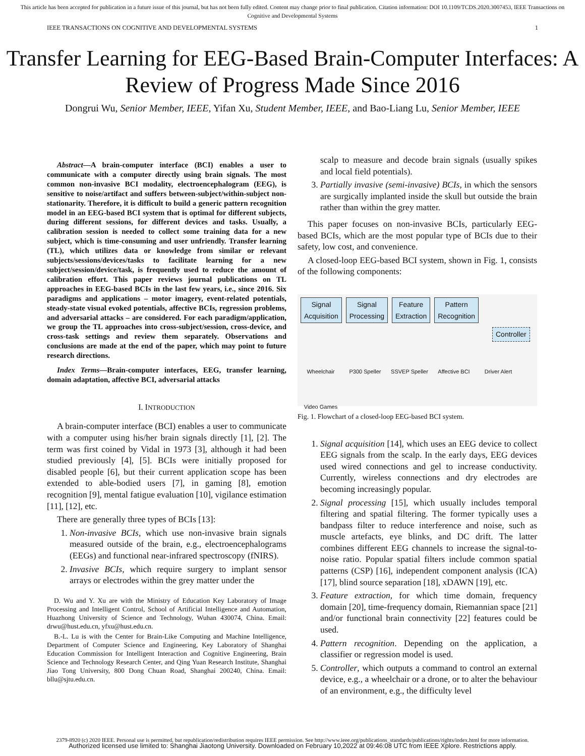This article has been accepted for publication in a future issue of this journal, but has not been fully edited. Content may change prior to final publication. Citation information: DOI 10.1109/TCDS.2020.3007453, IEEE Transactions on Cognitive and Developmental Systems
IEEE TRANSACTIONS ON COGNITIVE AND DEVELOPMENTAL SYSTEMS 1
Transfer Learning for EEG-Based Brain-Computer Interfaces: A Review of Progress Made Since 2016
Dongrui Wu, Senior Member, IEEE, Yifan Xu, Student Member, IEEE, and Bao-Liang Lu, Senior Member, IEEE
Abstract—A brain-computer interface (BCI) enables a user to communicate with a computer directly using brain signals. The most common non-invasive BCI modality, electroencephalogram (EEG), is sensitive to noise/artifact and suffers between-subject/within-subject non-stationarity. Therefore, it is difficult to build a generic pattern recognition model in an EEG-based BCI system that is optimal for different subjects, during different sessions, for different devices and tasks. Usually, a calibration session is needed to collect some training data for a new subject, which is time-consuming and user unfriendly. Transfer learning (TL), which utilizes data or knowledge from similar or relevant subjects/sessions/devices/tasks to facilitate learning for a new subject/session/device/task, is frequently used to reduce the amount of calibration effort. This paper reviews journal publications on TL approaches in EEG-based BCIs in the last few years, i.e., since 2016. Six paradigms and applications – motor imagery, event-related potentials, steady-state visual evoked potentials, affective BCIs, regression problems, and adversarial attacks – are considered. For each paradigm/application, we group the TL approaches into cross-subject/session, cross-device, and cross-task settings and review them separately. Observations and conclusions are made at the end of the paper, which may point to future research directions.
Index Terms—Brain-computer interfaces, EEG, transfer learning, domain adaptation, affective BCI, adversarial attacks
I. INTRODUCTION
A brain-computer interface (BCI) enables a user to communicate with a computer using his/her brain signals directly [1], [2]. The term was first coined by Vidal in 1973 [3], although it had been studied previously [4], [5]. BCIs were initially proposed for disabled people [6], but their current application scope has been extended to able-bodied users [7], in gaming [8], emotion recognition [9], mental fatigue evaluation [10], vigilance estimation [11], [12], etc.
There are generally three types of BCIs [13]:
1. Non-invasive BCIs, which use non-invasive brain signals measured outside of the brain, e.g., electroencephalograms (EEGs) and functional near-infrared spectroscopy (fNIRS).
2. Invasive BCIs, which require surgery to implant sensor arrays or electrodes within the grey matter under the
D. Wu and Y. Xu are with the Ministry of Education Key Laboratory of Image Processing and Intelligent Control, School of Artificial Intelligence and Automation, Huazhong University of Science and Technology, Wuhan 430074, China. Email: drwu@hust.edu.cn, yfxu@hust.edu.cn.
B.-L. Lu is with the Center for Brain-Like Computing and Machine Intelligence, Department of Computer Science and Engineering, Key Laboratory of Shanghai Education Commission for Intelligent Interaction and Cognitive Engineering, Brain Science and Technology Research Center, and Qing Yuan Research Institute, Shanghai Jiao Tong University, 800 Dong Chuan Road, Shanghai 200240, China. Email: bllu@sjtu.edu.cn.
scalp to measure and decode brain signals (usually spikes and local field potentials).
3. Partially invasive (semi-invasive) BCIs, in which the sensors are surgically implanted inside the skull but outside the brain rather than within the grey matter.
This paper focuses on non-invasive BCIs, particularly EEG-based BCIs, which are the most popular type of BCIs due to their safety, low cost, and convenience.
A closed-loop EEG-based BCI system, shown in Fig. 1, consists of the following components:
Signal
Acquisition Signal
Processing Feature
Extraction Pattern
Recognition Controller Wheelchair P300 Speller SSVEP Speller Affective BCI Driver Alert Video Games
Fig. 1. Flowchart of a closed-loop EEG-based BCI system.
1. Signal acquisition [14], which uses an EEG device to collect EEG signals from the scalp. In the early days, EEG devices used wired connections and gel to increase conductivity. Currently, wireless connections and dry electrodes are becoming increasingly popular.
2. Signal processing [15], which usually includes temporal filtering and spatial filtering. The former typically uses a bandpass filter to reduce interference and noise, such as muscle artefacts, eye blinks, and DC drift. The latter combines different EEG channels to increase the signal-to-noise ratio. Popular spatial filters include common spatial patterns (CSP) [16], independent component analysis (ICA) [17], blind source separation [18], xDAWN [19], etc.
3. Feature extraction, for which time domain, frequency domain [20], time-frequency domain, Riemannian space [21] and/or functional brain connectivity [22] features could be used.
4. Pattern recognition. Depending on the application, a classifier or regression model is used.
5. Controller, which outputs a command to control an external device, e.g., a wheelchair or a drone, or to alter the behaviour of an environment, e.g., the difficulty level
2379-8920 (c) 2020 IEEE. Personal use is permitted, but republication/redistribution requires IEEE permission. See http://www.ieee.org/publications_standards/publications/rights/index.html for more information.
Authorized licensed use limited to: Shanghai Jiaotong University. Downloaded on February 10,2022 at 09:46:08 UTC from IEEE Xplore. Restrictions apply.